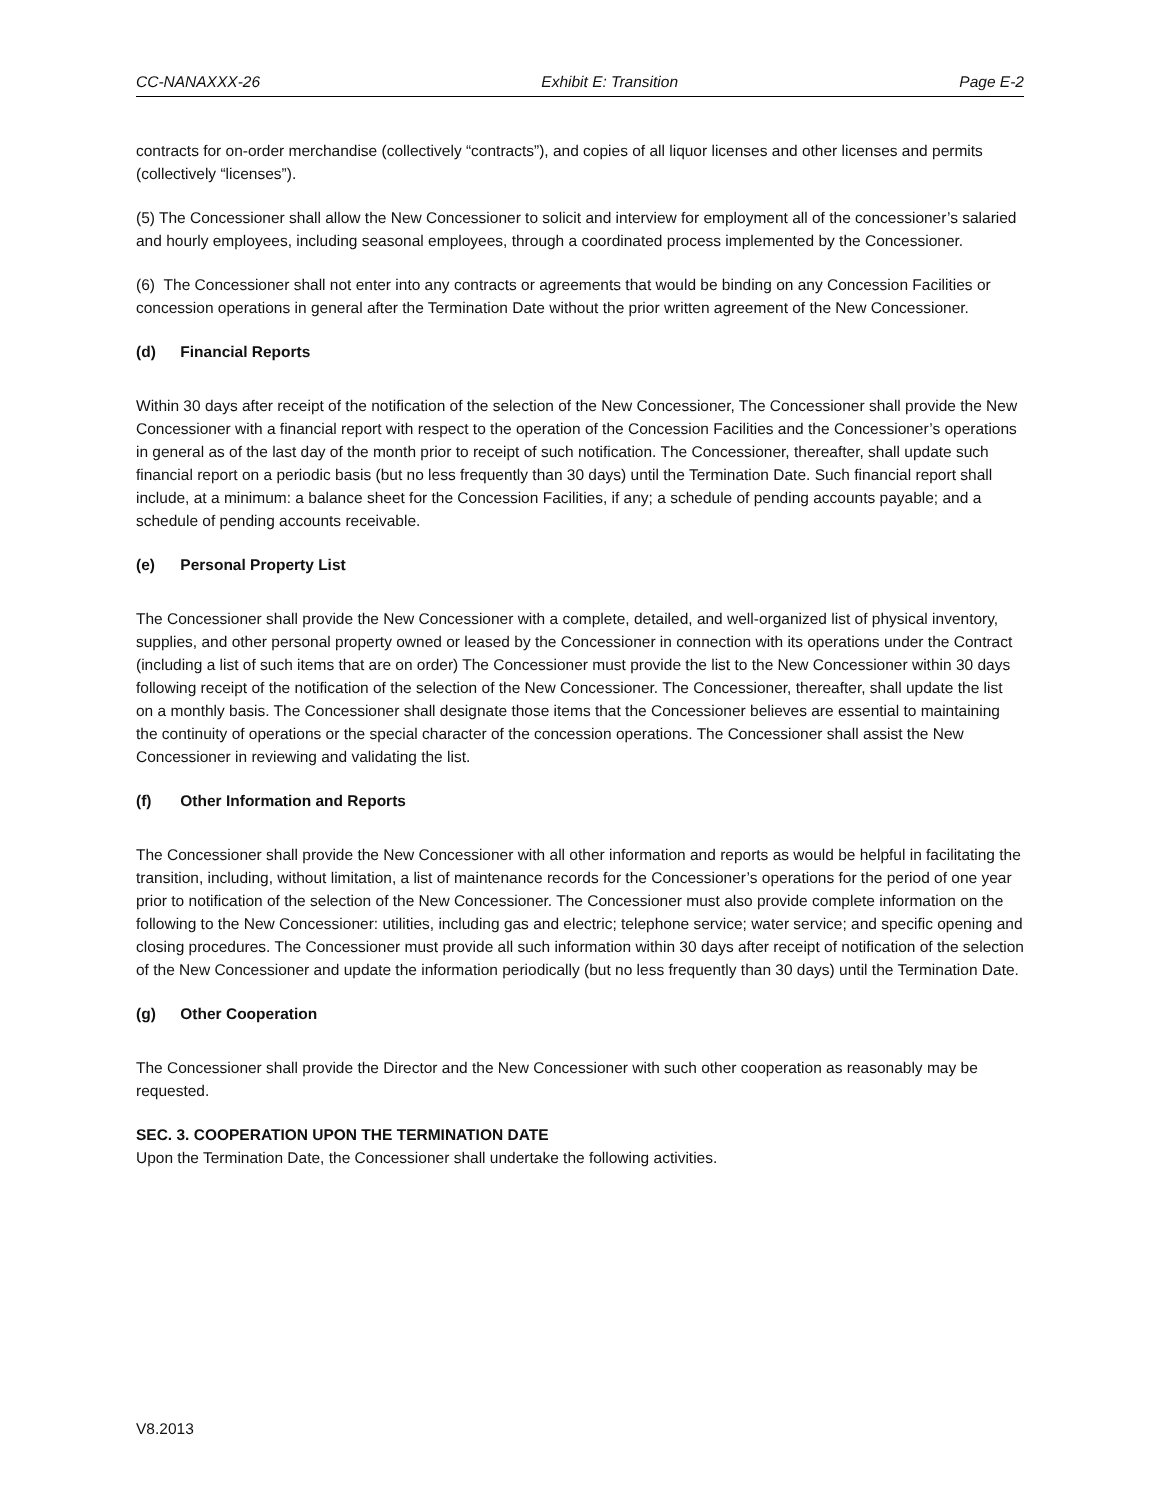CC-NANAXXX-26 Exhibit E: Transition Page E-2
contracts for on-order merchandise (collectively “contracts”), and copies of all liquor licenses and other licenses and permits (collectively “licenses”).
(5) The Concessioner shall allow the New Concessioner to solicit and interview for employment all of the concessioner’s salaried and hourly employees, including seasonal employees, through a coordinated process implemented by the Concessioner.
(6) The Concessioner shall not enter into any contracts or agreements that would be binding on any Concession Facilities or concession operations in general after the Termination Date without the prior written agreement of the New Concessioner.
(d) Financial Reports
Within 30 days after receipt of the notification of the selection of the New Concessioner, The Concessioner shall provide the New Concessioner with a financial report with respect to the operation of the Concession Facilities and the Concessioner’s operations in general as of the last day of the month prior to receipt of such notification. The Concessioner, thereafter, shall update such financial report on a periodic basis (but no less frequently than 30 days) until the Termination Date. Such financial report shall include, at a minimum: a balance sheet for the Concession Facilities, if any; a schedule of pending accounts payable; and a schedule of pending accounts receivable.
(e) Personal Property List
The Concessioner shall provide the New Concessioner with a complete, detailed, and well-organized list of physical inventory, supplies, and other personal property owned or leased by the Concessioner in connection with its operations under the Contract (including a list of such items that are on order) The Concessioner must provide the list to the New Concessioner within 30 days following receipt of the notification of the selection of the New Concessioner. The Concessioner, thereafter, shall update the list on a monthly basis. The Concessioner shall designate those items that the Concessioner believes are essential to maintaining the continuity of operations or the special character of the concession operations. The Concessioner shall assist the New Concessioner in reviewing and validating the list.
(f) Other Information and Reports
The Concessioner shall provide the New Concessioner with all other information and reports as would be helpful in facilitating the transition, including, without limitation, a list of maintenance records for the Concessioner’s operations for the period of one year prior to notification of the selection of the New Concessioner. The Concessioner must also provide complete information on the following to the New Concessioner: utilities, including gas and electric; telephone service; water service; and specific opening and closing procedures. The Concessioner must provide all such information within 30 days after receipt of notification of the selection of the New Concessioner and update the information periodically (but no less frequently than 30 days) until the Termination Date.
(g) Other Cooperation
The Concessioner shall provide the Director and the New Concessioner with such other cooperation as reasonably may be requested.
SEC. 3. COOPERATION UPON THE TERMINATION DATE
Upon the Termination Date, the Concessioner shall undertake the following activities.
V8.2013